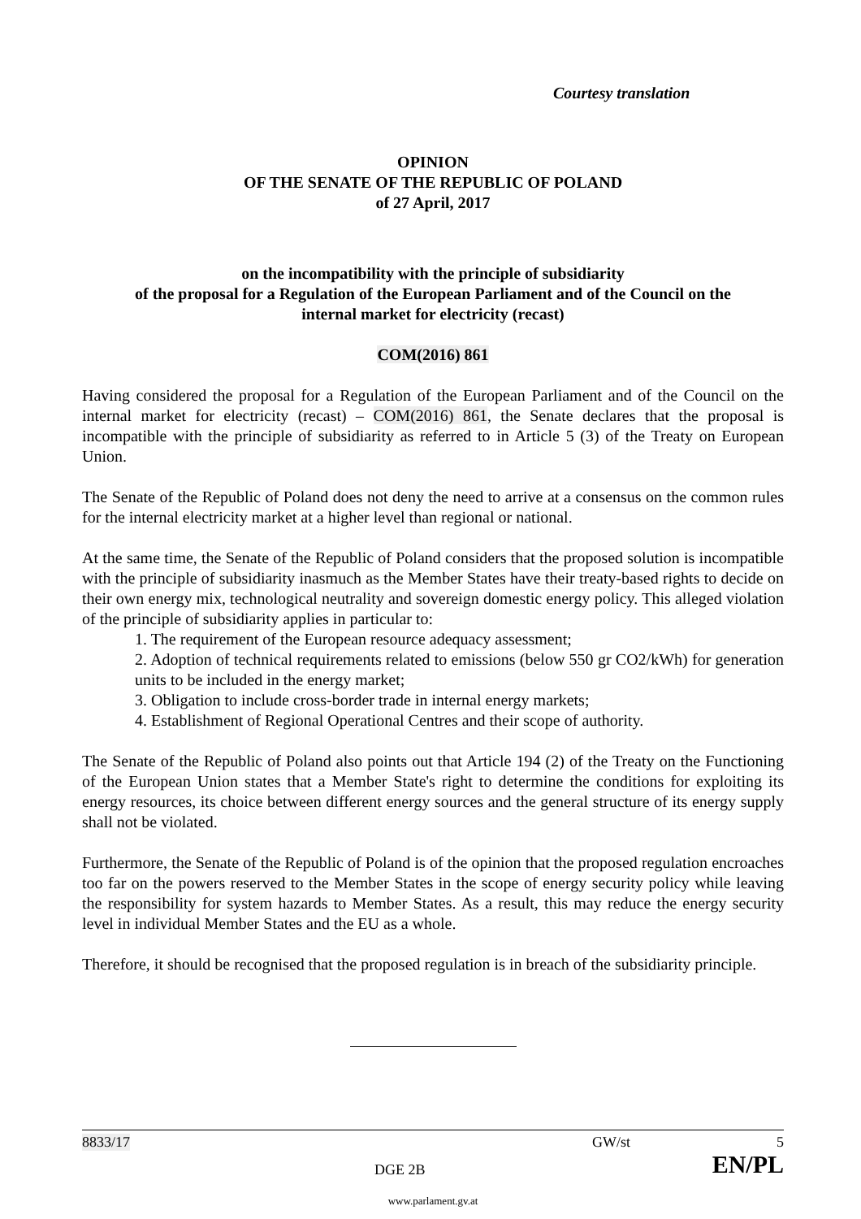Courtesy translation
OPINION
OF THE SENATE OF THE REPUBLIC OF POLAND
of 27 April, 2017
on the incompatibility with the principle of subsidiarity
of the proposal for a Regulation of the European Parliament and of the Council on the
internal market for electricity (recast)
COM(2016) 861
Having considered the proposal for a Regulation of the European Parliament and of the Council on the internal market for electricity (recast) – COM(2016) 861, the Senate declares that the proposal is incompatible with the principle of subsidiarity as referred to in Article 5 (3) of the Treaty on European Union.
The Senate of the Republic of Poland does not deny the need to arrive at a consensus on the common rules for the internal electricity market at a higher level than regional or national.
At the same time, the Senate of the Republic of Poland considers that the proposed solution is incompatible with the principle of subsidiarity inasmuch as the Member States have their treaty-based rights to decide on their own energy mix, technological neutrality and sovereign domestic energy policy. This alleged violation of the principle of subsidiarity applies in particular to:
1. The requirement of the European resource adequacy assessment;
2. Adoption of technical requirements related to emissions (below 550 gr CO2/kWh) for generation units to be included in the energy market;
3. Obligation to include cross-border trade in internal energy markets;
4. Establishment of Regional Operational Centres and their scope of authority.
The Senate of the Republic of Poland also points out that Article 194 (2) of the Treaty on the Functioning of the European Union states that a Member State's right to determine the conditions for exploiting its energy resources, its choice between different energy sources and the general structure of its energy supply shall not be violated.
Furthermore, the Senate of the Republic of Poland is of the opinion that the proposed regulation encroaches too far on the powers reserved to the Member States in the scope of energy security policy while leaving the responsibility for system hazards to Member States. As a result, this may reduce the energy security level in individual Member States and the EU as a whole.
Therefore, it should be recognised that the proposed regulation is in breach of the subsidiarity principle.
8833/17 GW/st 5
DGE 2B EN/PL
www.parlament.gv.at